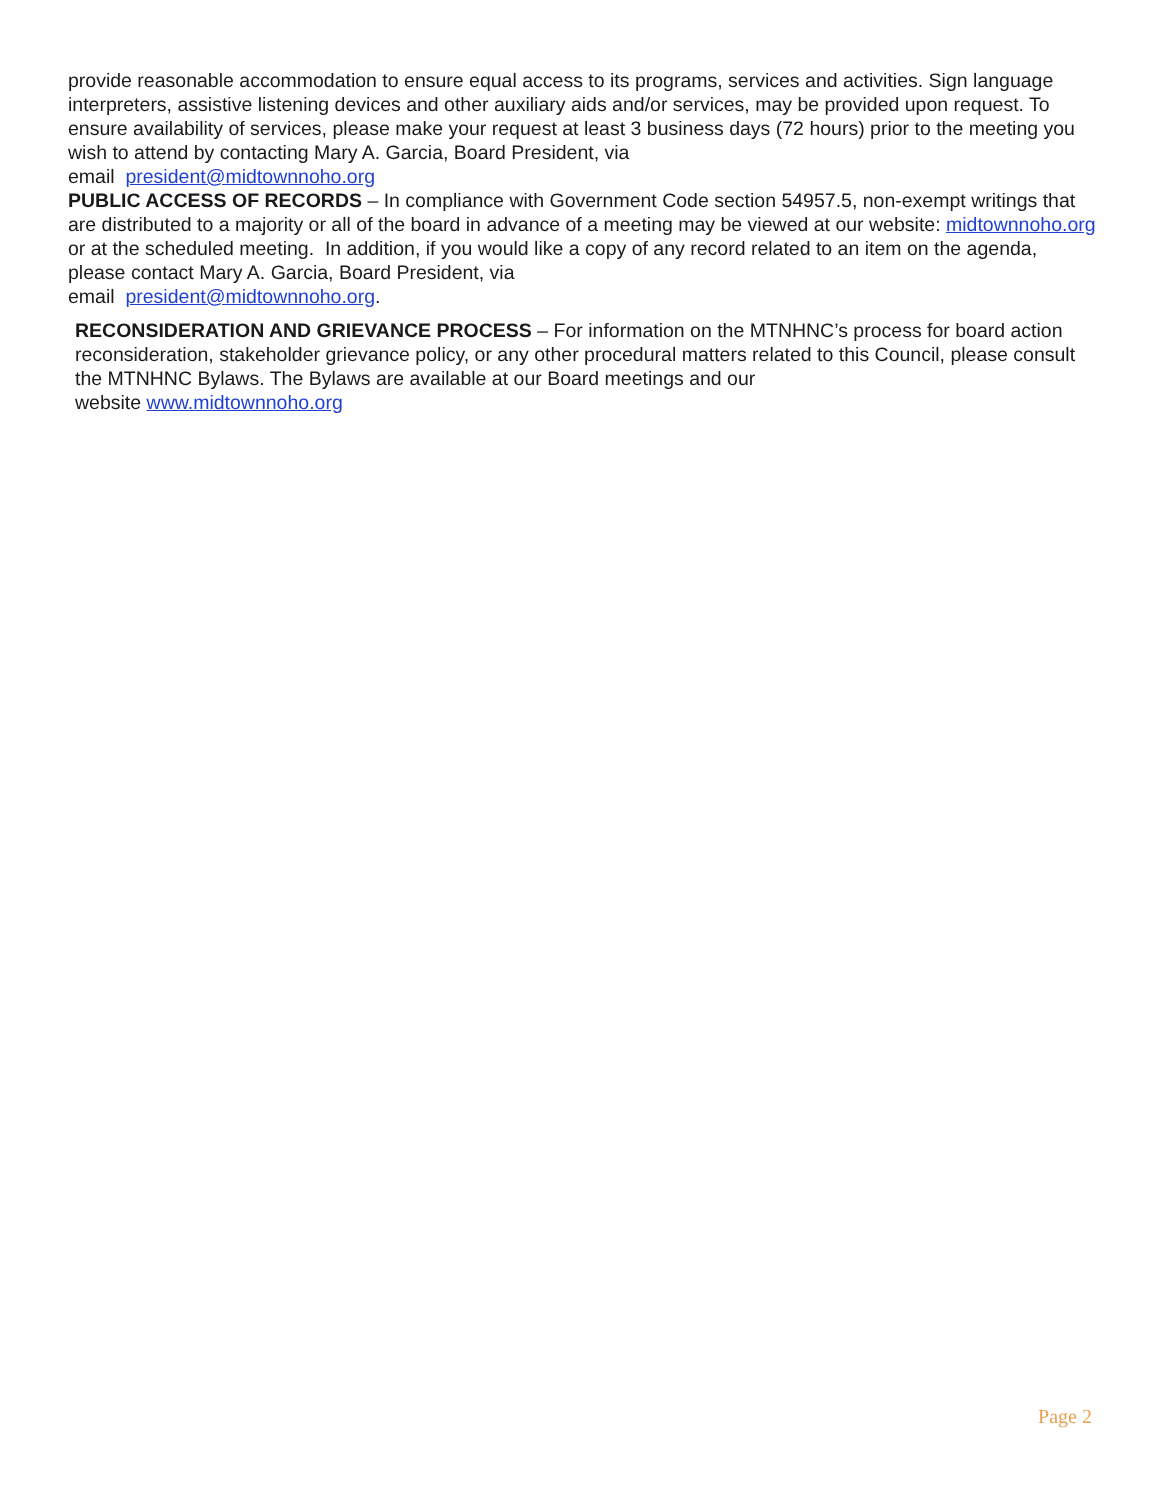provide reasonable accommodation to ensure equal access to its programs, services and activities. Sign language interpreters, assistive listening devices and other auxiliary aids and/or services, may be provided upon request. To ensure availability of services, please make your request at least 3 business days (72 hours) prior to the meeting you wish to attend by contacting Mary A. Garcia, Board President, via
email president@midtownnoho.org
PUBLIC ACCESS OF RECORDS – In compliance with Government Code section 54957.5, non-exempt writings that are distributed to a majority or all of the board in advance of a meeting may be viewed at our website: midtownnoho.org or at the scheduled meeting. In addition, if you would like a copy of any record related to an item on the agenda, please contact Mary A. Garcia, Board President, via
email president@midtownnoho.org.
RECONSIDERATION AND GRIEVANCE PROCESS – For information on the MTNHNC’s process for board action reconsideration, stakeholder grievance policy, or any other procedural matters related to this Council, please consult the MTNHNC Bylaws. The Bylaws are available at our Board meetings and our
website www.midtownnoho.org
Page 2